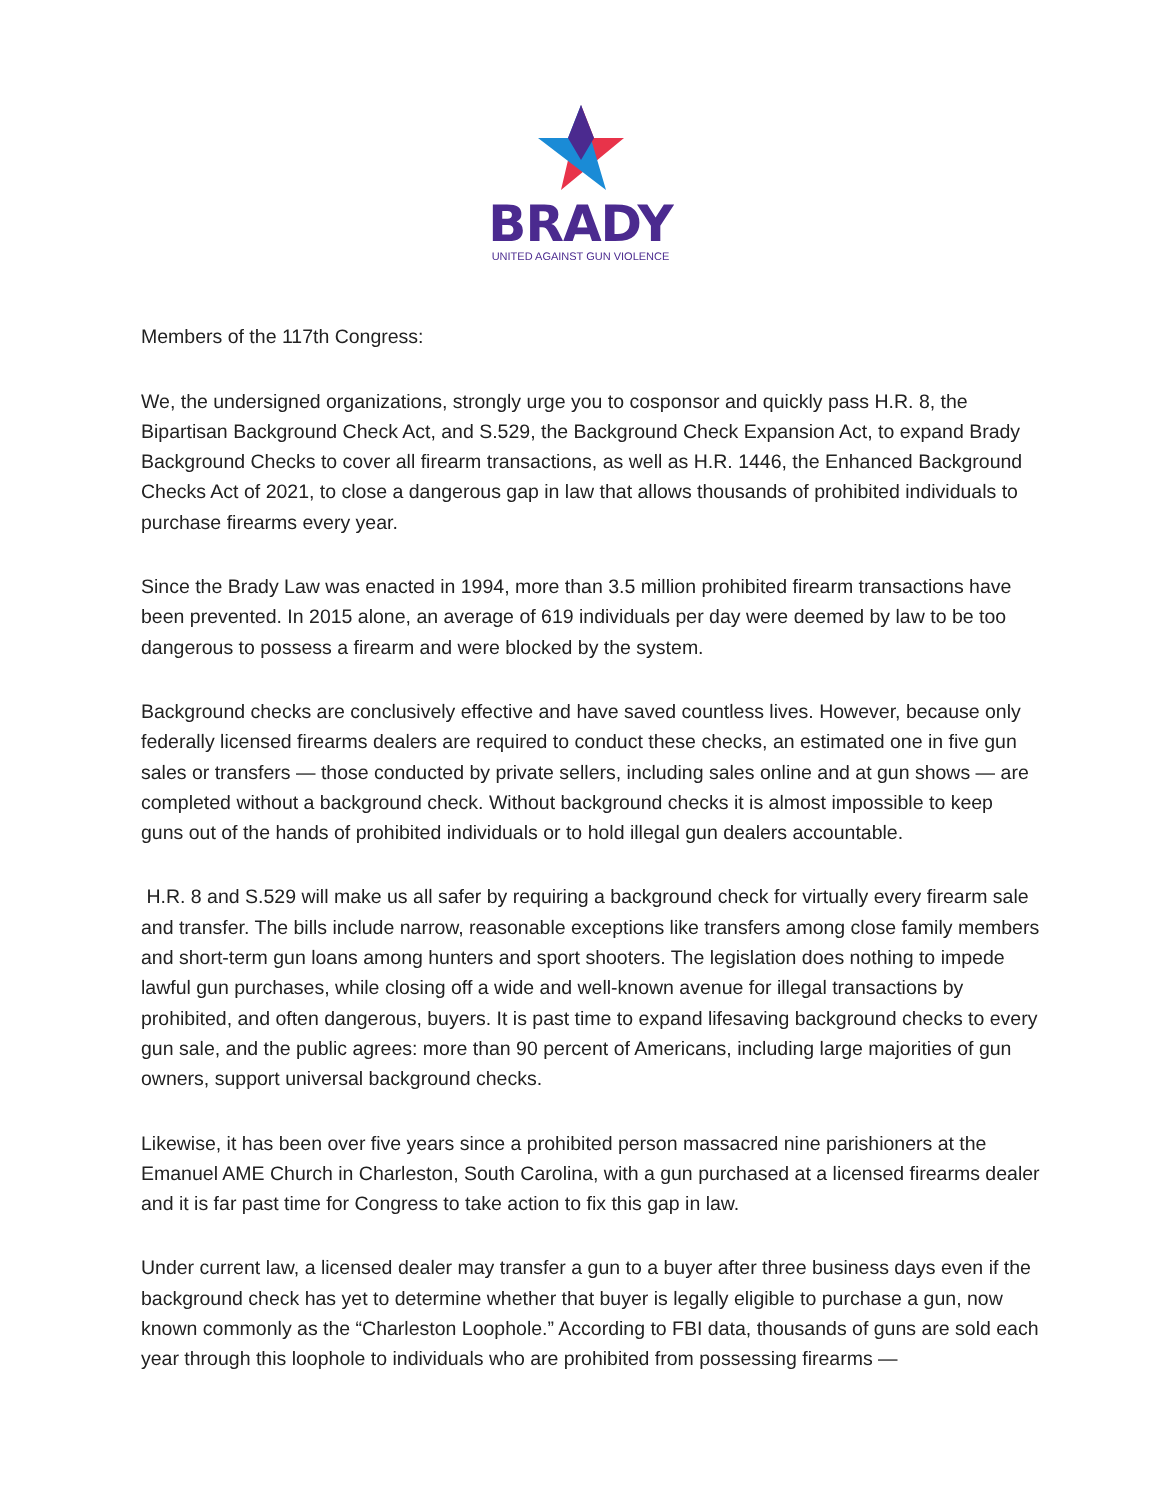BRADY
UNITED AGAINST GUN VIOLENCE
Members of the 117th Congress:
We, the undersigned organizations, strongly urge you to cosponsor and quickly pass H.R. 8, the Bipartisan Background Check Act, and S.529, the Background Check Expansion Act, to expand Brady Background Checks to cover all firearm transactions, as well as H.R. 1446, the Enhanced Background Checks Act of 2021, to close a dangerous gap in law that allows thousands of prohibited individuals to purchase firearms every year.
Since the Brady Law was enacted in 1994, more than 3.5 million prohibited firearm transactions have been prevented. In 2015 alone, an average of 619 individuals per day were deemed by law to be too dangerous to possess a firearm and were blocked by the system.
Background checks are conclusively effective and have saved countless lives. However, because only federally licensed firearms dealers are required to conduct these checks, an estimated one in five gun sales or transfers — those conducted by private sellers, including sales online and at gun shows — are completed without a background check. Without background checks it is almost impossible to keep guns out of the hands of prohibited individuals or to hold illegal gun dealers accountable.
H.R. 8 and S.529 will make us all safer by requiring a background check for virtually every firearm sale and transfer. The bills include narrow, reasonable exceptions like transfers among close family members and short-term gun loans among hunters and sport shooters. The legislation does nothing to impede lawful gun purchases, while closing off a wide and well-known avenue for illegal transactions by prohibited, and often dangerous, buyers. It is past time to expand lifesaving background checks to every gun sale, and the public agrees: more than 90 percent of Americans, including large majorities of gun owners, support universal background checks.
Likewise, it has been over five years since a prohibited person massacred nine parishioners at the Emanuel AME Church in Charleston, South Carolina, with a gun purchased at a licensed firearms dealer and it is far past time for Congress to take action to fix this gap in law.
Under current law, a licensed dealer may transfer a gun to a buyer after three business days even if the background check has yet to determine whether that buyer is legally eligible to purchase a gun, now known commonly as the “Charleston Loophole.” According to FBI data, thousands of guns are sold each year through this loophole to individuals who are prohibited from possessing firearms —